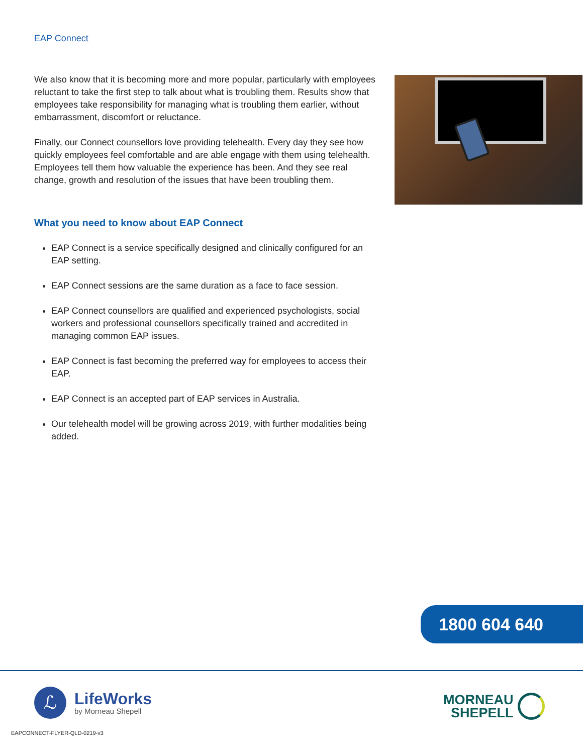EAP Connect
We also know that it is becoming more and more popular, particularly with employees reluctant to take the first step to talk about what is troubling them. Results show that employees take responsibility for managing what is troubling them earlier, without embarrassment, discomfort or reluctance.
Finally, our Connect counsellors love providing telehealth. Every day they see how quickly employees feel comfortable and are able engage with them using telehealth. Employees tell them how valuable the experience has been. And they see real change, growth and resolution of the issues that have been troubling them.
What you need to know about EAP Connect
EAP Connect is a service specifically designed and clinically configured for an EAP setting.
EAP Connect sessions are the same duration as a face to face session.
EAP Connect counsellors are qualified and experienced psychologists, social workers and professional counsellors specifically trained and accredited in managing common EAP issues.
EAP Connect is fast becoming the preferred way for employees to access their EAP.
EAP Connect is an accepted part of EAP services in Australia.
Our telehealth model will be growing across 2019, with further modalities being added.
1800 604 640
ℒ
LifeWorks
by Morneau Shepell
MORNEAU
SHEPELL
EAPCONNECT-FLYER-QLD-0219-v3